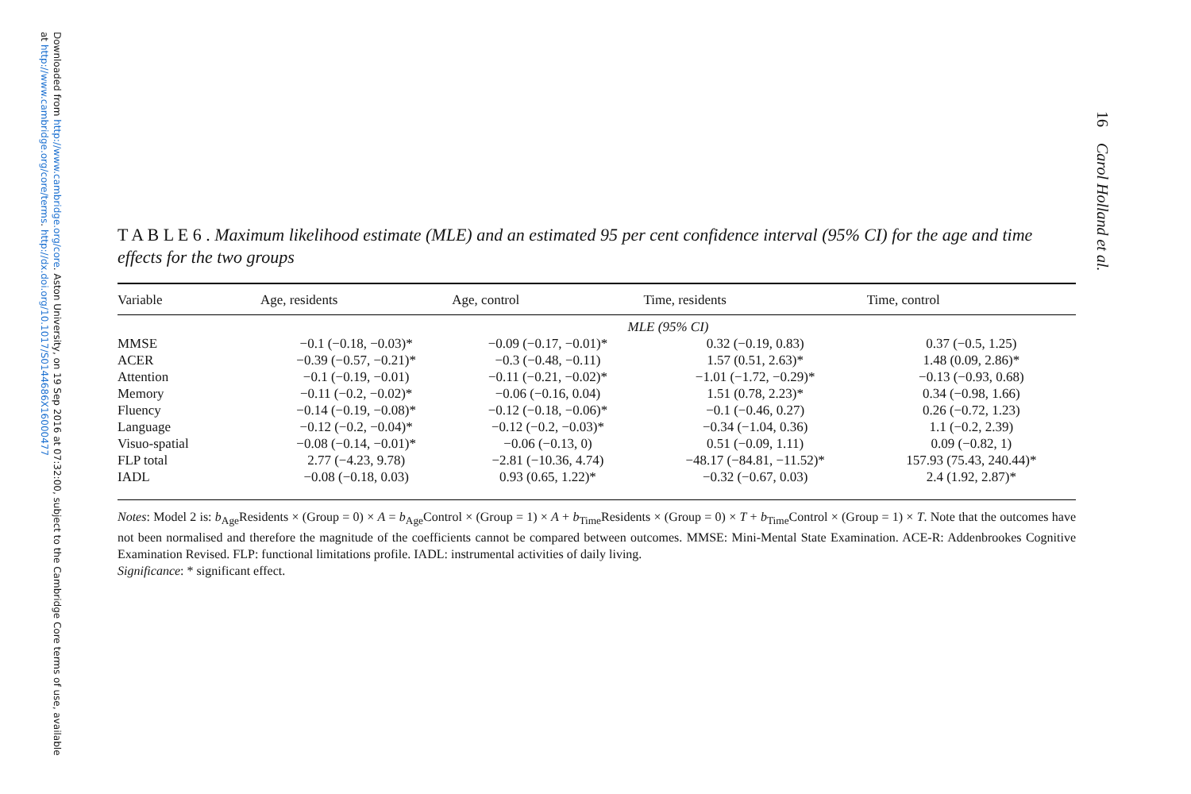Downloaded from http://www.cambridge.org/core. Aston University, on 19 Sep 2016 at 07:32:00, subject to the Cambridge Core terms of use, available at http://www.cambridge.org/core/terms. http://dx.doi.org/10.1017/S0144686X16000477
16 Carol Holland et al.
T A B L E 6 . Maximum likelihood estimate (MLE) and an estimated 95 per cent confidence interval (95% CI) for the age and time effects for the two groups
| Variable | Age, residents | Age, control | Time, residents | Time, control |
| --- | --- | --- | --- | --- |
| | MLE (95% CI) | | | |
| MMSE | −0.1 (−0.18, −0.03)* | −0.09 (−0.17, −0.01)* | 0.32 (−0.19, 0.83) | 0.37 (−0.5, 1.25) |
| ACER | −0.39 (−0.57, −0.21)* | −0.3 (−0.48, −0.11) | 1.57 (0.51, 2.63)* | 1.48 (0.09, 2.86)* |
| Attention | −0.1 (−0.19, −0.01) | −0.11 (−0.21, −0.02)* | −1.01 (−1.72, −0.29)* | −0.13 (−0.93, 0.68) |
| Memory | −0.11 (−0.2, −0.02)* | −0.06 (−0.16, 0.04) | 1.51 (0.78, 2.23)* | 0.34 (−0.98, 1.66) |
| Fluency | −0.14 (−0.19, −0.08)* | −0.12 (−0.18, −0.06)* | −0.1 (−0.46, 0.27) | 0.26 (−0.72, 1.23) |
| Language | −0.12 (−0.2, −0.04)* | −0.12 (−0.2, −0.03)* | −0.34 (−1.04, 0.36) | 1.1 (−0.2, 2.39) |
| Visuo-spatial | −0.08 (−0.14, −0.01)* | −0.06 (−0.13, 0) | 0.51 (−0.09, 1.11) | 0.09 (−0.82, 1) |
| FLP total | 2.77 (−4.23, 9.78) | −2.81 (−10.36, 4.74) | −48.17 (−84.81, −11.52)* | 157.93 (75.43, 240.44)* |
| IADL | −0.08 (−0.18, 0.03) | 0.93 (0.65, 1.22)* | −0.32 (−0.67, 0.03) | 2.4 (1.92, 2.87)* |
Notes: Model 2 is: b<sub>Age</sub>Residents × (Group = 0) × A = b<sub>Age</sub>Control × (Group = 1) × A + b<sub>Time</sub>Residents × (Group = 0) × T + b<sub>Time</sub>Control × (Group = 1) × T. Note that the outcomes have not been normalised and therefore the magnitude of the coefficients cannot be compared between outcomes. MMSE: Mini-Mental State Examination. ACE-R: Addenbrookes Cognitive Examination Revised. FLP: functional limitations profile. IADL: instrumental activities of daily living.
Significance: * significant effect.